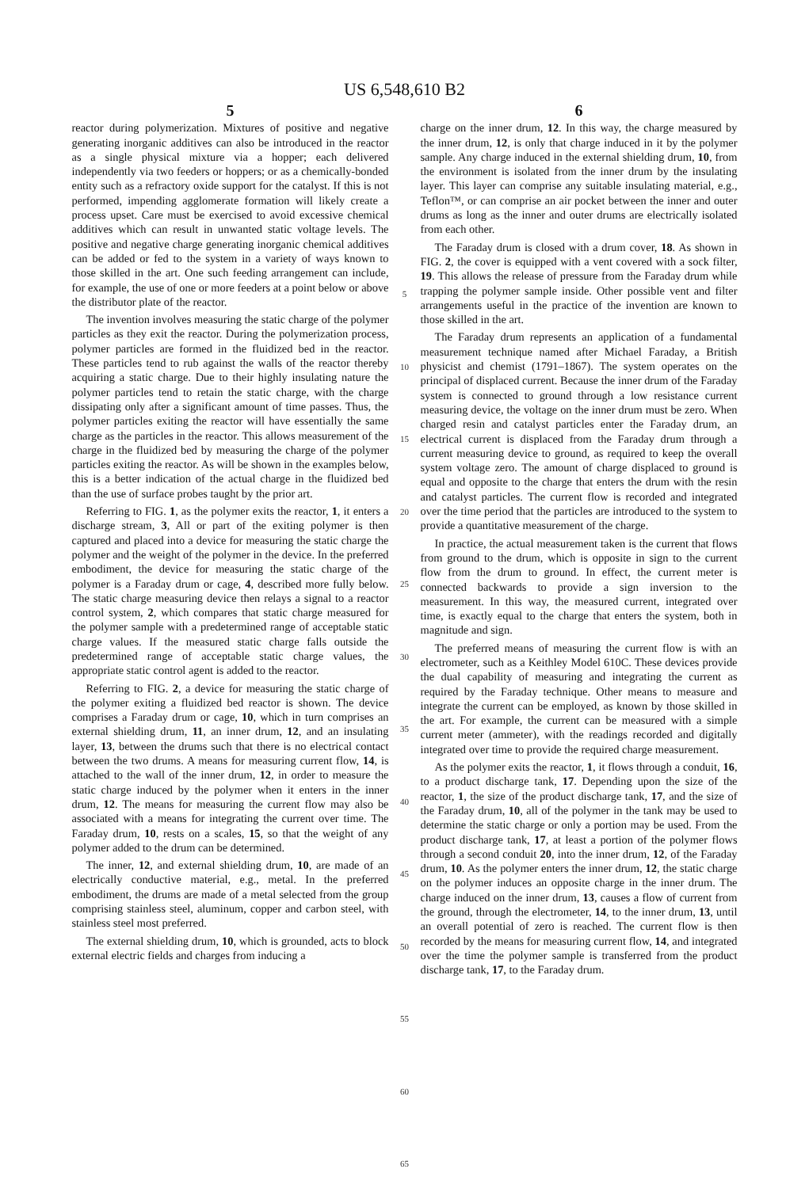US 6,548,610 B2
5
reactor during polymerization. Mixtures of positive and negative generating inorganic additives can also be introduced in the reactor as a single physical mixture via a hopper; each delivered independently via two feeders or hoppers; or as a chemically-bonded entity such as a refractory oxide support for the catalyst. If this is not performed, impending agglomerate formation will likely create a process upset. Care must be exercised to avoid excessive chemical additives which can result in unwanted static voltage levels. The positive and negative charge generating inorganic chemical additives can be added or fed to the system in a variety of ways known to those skilled in the art. One such feeding arrangement can include, for example, the use of one or more feeders at a point below or above the distributor plate of the reactor.
The invention involves measuring the static charge of the polymer particles as they exit the reactor. During the polymerization process, polymer particles are formed in the fluidized bed in the reactor. These particles tend to rub against the walls of the reactor thereby acquiring a static charge. Due to their highly insulating nature the polymer particles tend to retain the static charge, with the charge dissipating only after a significant amount of time passes. Thus, the polymer particles exiting the reactor will have essentially the same charge as the particles in the reactor. This allows measurement of the charge in the fluidized bed by measuring the charge of the polymer particles exiting the reactor. As will be shown in the examples below, this is a better indication of the actual charge in the fluidized bed than the use of surface probes taught by the prior art.
Referring to FIG. 1, as the polymer exits the reactor, 1, it enters a discharge stream, 3, All or part of the exiting polymer is then captured and placed into a device for measuring the static charge the polymer and the weight of the polymer in the device. In the preferred embodiment, the device for measuring the static charge of the polymer is a Faraday drum or cage, 4, described more fully below. The static charge measuring device then relays a signal to a reactor control system, 2, which compares that static charge measured for the polymer sample with a predetermined range of acceptable static charge values. If the measured static charge falls outside the predetermined range of acceptable static charge values, the appropriate static control agent is added to the reactor.
Referring to FIG. 2, a device for measuring the static charge of the polymer exiting a fluidized bed reactor is shown. The device comprises a Faraday drum or cage, 10, which in turn comprises an external shielding drum, 11, an inner drum, 12, and an insulating layer, 13, between the drums such that there is no electrical contact between the two drums. A means for measuring current flow, 14, is attached to the wall of the inner drum, 12, in order to measure the static charge induced by the polymer when it enters in the inner drum, 12. The means for measuring the current flow may also be associated with a means for integrating the current over time. The Faraday drum, 10, rests on a scales, 15, so that the weight of any polymer added to the drum can be determined.
The inner, 12, and external shielding drum, 10, are made of an electrically conductive material, e.g., metal. In the preferred embodiment, the drums are made of a metal selected from the group comprising stainless steel, aluminum, copper and carbon steel, with stainless steel most preferred.
The external shielding drum, 10, which is grounded, acts to block external electric fields and charges from inducing a
5
10
15
20
25
30
35
40
45
50
55
60
65
6
charge on the inner drum, 12. In this way, the charge measured by the inner drum, 12, is only that charge induced in it by the polymer sample. Any charge induced in the external shielding drum, 10, from the environment is isolated from the inner drum by the insulating layer. This layer can comprise any suitable insulating material, e.g., Teflon™, or can comprise an air pocket between the inner and outer drums as long as the inner and outer drums are electrically isolated from each other.
The Faraday drum is closed with a drum cover, 18. As shown in FIG. 2, the cover is equipped with a vent covered with a sock filter, 19. This allows the release of pressure from the Faraday drum while trapping the polymer sample inside. Other possible vent and filter arrangements useful in the practice of the invention are known to those skilled in the art.
The Faraday drum represents an application of a fundamental measurement technique named after Michael Faraday, a British physicist and chemist (1791–1867). The system operates on the principal of displaced current. Because the inner drum of the Faraday system is connected to ground through a low resistance current measuring device, the voltage on the inner drum must be zero. When charged resin and catalyst particles enter the Faraday drum, an electrical current is displaced from the Faraday drum through a current measuring device to ground, as required to keep the overall system voltage zero. The amount of charge displaced to ground is equal and opposite to the charge that enters the drum with the resin and catalyst particles. The current flow is recorded and integrated over the time period that the particles are introduced to the system to provide a quantitative measurement of the charge.
In practice, the actual measurement taken is the current that flows from ground to the drum, which is opposite in sign to the current flow from the drum to ground. In effect, the current meter is connected backwards to provide a sign inversion to the measurement. In this way, the measured current, integrated over time, is exactly equal to the charge that enters the system, both in magnitude and sign.
The preferred means of measuring the current flow is with an electrometer, such as a Keithley Model 610C. These devices provide the dual capability of measuring and integrating the current as required by the Faraday technique. Other means to measure and integrate the current can be employed, as known by those skilled in the art. For example, the current can be measured with a simple current meter (ammeter), with the readings recorded and digitally integrated over time to provide the required charge measurement.
As the polymer exits the reactor, 1, it flows through a conduit, 16, to a product discharge tank, 17. Depending upon the size of the reactor, 1, the size of the product discharge tank, 17, and the size of the Faraday drum, 10, all of the polymer in the tank may be used to determine the static charge or only a portion may be used. From the product discharge tank, 17, at least a portion of the polymer flows through a second conduit 20, into the inner drum, 12, of the Faraday drum, 10. As the polymer enters the inner drum, 12, the static charge on the polymer induces an opposite charge in the inner drum. The charge induced on the inner drum, 13, causes a flow of current from the ground, through the electrometer, 14, to the inner drum, 13, until an overall potential of zero is reached. The current flow is then recorded by the means for measuring current flow, 14, and integrated over the time the polymer sample is transferred from the product discharge tank, 17, to the Faraday drum.